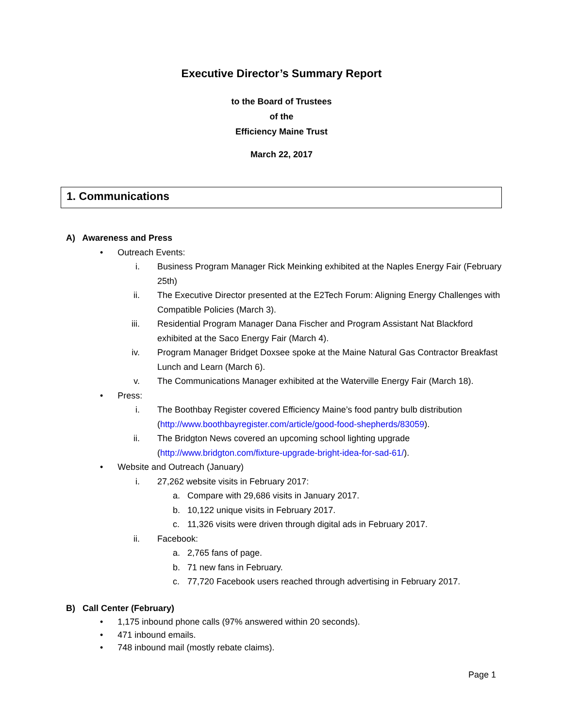Executive Director’s Summary Report
to the Board of Trustees
of the
Efficiency Maine Trust
March 22, 2017
1. Communications
A) Awareness and Press
• Outreach Events:
i. Business Program Manager Rick Meinking exhibited at the Naples Energy Fair (February 25th)
ii. The Executive Director presented at the E2Tech Forum: Aligning Energy Challenges with Compatible Policies (March 3).
iii. Residential Program Manager Dana Fischer and Program Assistant Nat Blackford exhibited at the Saco Energy Fair (March 4).
iv. Program Manager Bridget Doxsee spoke at the Maine Natural Gas Contractor Breakfast Lunch and Learn (March 6).
v. The Communications Manager exhibited at the Waterville Energy Fair (March 18).
• Press:
i. The Boothbay Register covered Efficiency Maine’s food pantry bulb distribution (http://www.boothbayregister.com/article/good-food-shepherds/83059).
ii. The Bridgton News covered an upcoming school lighting upgrade (http://www.bridgton.com/fixture-upgrade-bright-idea-for-sad-61/).
• Website and Outreach (January)
i. 27,262 website visits in February 2017:
a. Compare with 29,686 visits in January 2017.
b. 10,122 unique visits in February 2017.
c. 11,326 visits were driven through digital ads in February 2017.
ii. Facebook:
a. 2,765 fans of page.
b. 71 new fans in February.
c. 77,720 Facebook users reached through advertising in February 2017.
B) Call Center (February)
• 1,175 inbound phone calls (97% answered within 20 seconds).
• 471 inbound emails.
• 748 inbound mail (mostly rebate claims).
Page 1